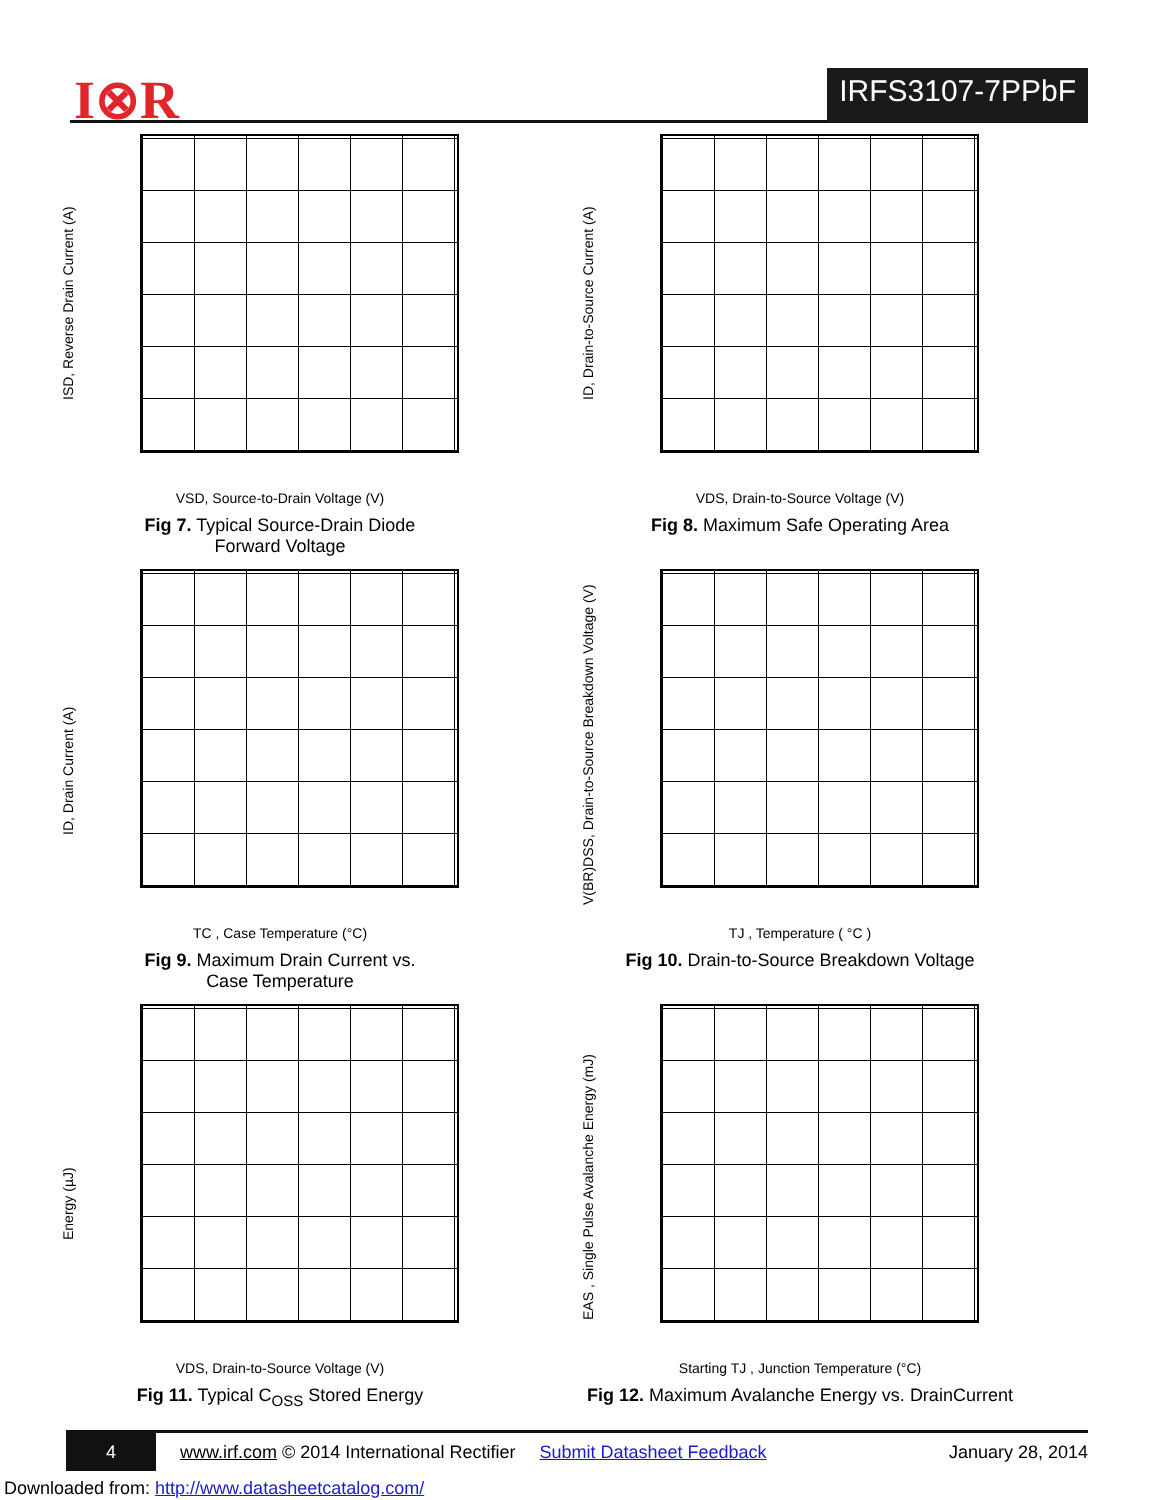I⊗R IRFS3107-7PPbF
ISD, Reverse Drain Current (A)
VSD, Source-to-Drain Voltage (V)
Fig 7. Typical Source-Drain Diode
Forward Voltage
ID, Drain-to-Source Current (A)
VDS, Drain-to-Source Voltage (V)
Fig 8. Maximum Safe Operating Area
ID, Drain Current (A)
TC , Case Temperature (°C)
Fig 9. Maximum Drain Current vs.
Case Temperature
V(BR)DSS, Drain-to-Source Breakdown Voltage (V)
TJ , Temperature ( °C )
Fig 10. Drain-to-Source Breakdown Voltage
Energy (µJ)
VDS, Drain-to-Source Voltage (V)
Fig 11. Typical C<sub>OSS</sub> Stored Energy
EAS , Single Pulse Avalanche Energy (mJ)
Starting TJ , Junction Temperature (°C)
Fig 12. Maximum Avalanche Energy vs. DrainCurrent
4 www.irf.com © 2014 International Rectifier Submit Datasheet Feedback January 28, 2014
Downloaded from: http://www.datasheetcatalog.com/